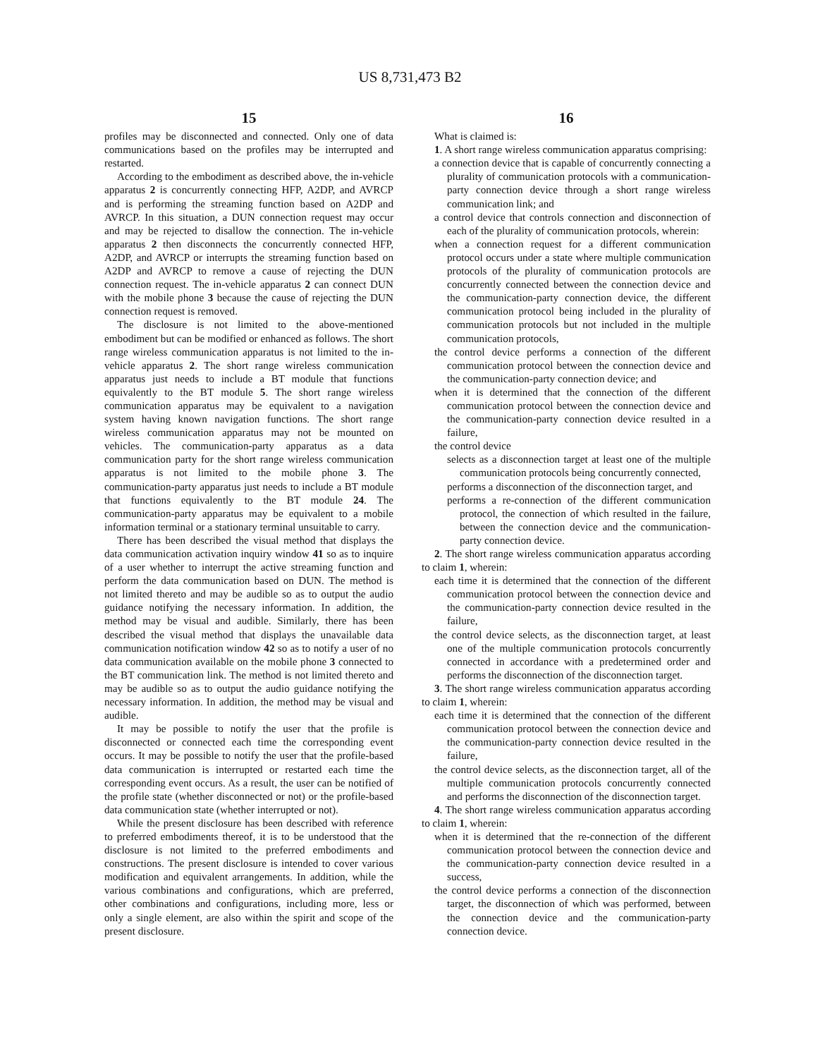US 8,731,473 B2
15
profiles may be disconnected and connected. Only one of data communications based on the profiles may be interrupted and restarted.
According to the embodiment as described above, the in-vehicle apparatus 2 is concurrently connecting HFP, A2DP, and AVRCP and is performing the streaming function based on A2DP and AVRCP. In this situation, a DUN connection request may occur and may be rejected to disallow the connection. The in-vehicle apparatus 2 then disconnects the concurrently connected HFP, A2DP, and AVRCP or interrupts the streaming function based on A2DP and AVRCP to remove a cause of rejecting the DUN connection request. The in-vehicle apparatus 2 can connect DUN with the mobile phone 3 because the cause of rejecting the DUN connection request is removed.
The disclosure is not limited to the above-mentioned embodiment but can be modified or enhanced as follows. The short range wireless communication apparatus is not limited to the in-vehicle apparatus 2. The short range wireless communication apparatus just needs to include a BT module that functions equivalently to the BT module 5. The short range wireless communication apparatus may be equivalent to a navigation system having known navigation functions. The short range wireless communication apparatus may not be mounted on vehicles. The communication-party apparatus as a data communication party for the short range wireless communication apparatus is not limited to the mobile phone 3. The communication-party apparatus just needs to include a BT module that functions equivalently to the BT module 24. The communication-party apparatus may be equivalent to a mobile information terminal or a stationary terminal unsuitable to carry.
There has been described the visual method that displays the data communication activation inquiry window 41 so as to inquire of a user whether to interrupt the active streaming function and perform the data communication based on DUN. The method is not limited thereto and may be audible so as to output the audio guidance notifying the necessary information. In addition, the method may be visual and audible. Similarly, there has been described the visual method that displays the unavailable data communication notification window 42 so as to notify a user of no data communication available on the mobile phone 3 connected to the BT communication link. The method is not limited thereto and may be audible so as to output the audio guidance notifying the necessary information. In addition, the method may be visual and audible.
It may be possible to notify the user that the profile is disconnected or connected each time the corresponding event occurs. It may be possible to notify the user that the profile-based data communication is interrupted or restarted each time the corresponding event occurs. As a result, the user can be notified of the profile state (whether disconnected or not) or the profile-based data communication state (whether interrupted or not).
While the present disclosure has been described with reference to preferred embodiments thereof, it is to be understood that the disclosure is not limited to the preferred embodiments and constructions. The present disclosure is intended to cover various modification and equivalent arrangements. In addition, while the various combinations and configurations, which are preferred, other combinations and configurations, including more, less or only a single element, are also within the spirit and scope of the present disclosure.
16
What is claimed is:
1. A short range wireless communication apparatus comprising:
a connection device that is capable of concurrently connecting a plurality of communication protocols with a communication-party connection device through a short range wireless communication link; and
a control device that controls connection and disconnection of each of the plurality of communication protocols, wherein:
when a connection request for a different communication protocol occurs under a state where multiple communication protocols of the plurality of communication protocols are concurrently connected between the connection device and the communication-party connection device, the different communication protocol being included in the plurality of communication protocols but not included in the multiple communication protocols,
the control device performs a connection of the different communication protocol between the connection device and the communication-party connection device; and
when it is determined that the connection of the different communication protocol between the connection device and the communication-party connection device resulted in a failure,
the control device
selects as a disconnection target at least one of the multiple communication protocols being concurrently connected,
performs a disconnection of the disconnection target, and
performs a re-connection of the different communication protocol, the connection of which resulted in the failure, between the connection device and the communication-party connection device.
2. The short range wireless communication apparatus according to claim 1, wherein:
each time it is determined that the connection of the different communication protocol between the connection device and the communication-party connection device resulted in the failure,
the control device selects, as the disconnection target, at least one of the multiple communication protocols concurrently connected in accordance with a predetermined order and performs the disconnection of the disconnection target.
3. The short range wireless communication apparatus according to claim 1, wherein:
each time it is determined that the connection of the different communication protocol between the connection device and the communication-party connection device resulted in the failure,
the control device selects, as the disconnection target, all of the multiple communication protocols concurrently connected and performs the disconnection of the disconnection target.
4. The short range wireless communication apparatus according to claim 1, wherein:
when it is determined that the re-connection of the different communication protocol between the connection device and the communication-party connection device resulted in a success,
the control device performs a connection of the disconnection target, the disconnection of which was performed, between the connection device and the communication-party connection device.